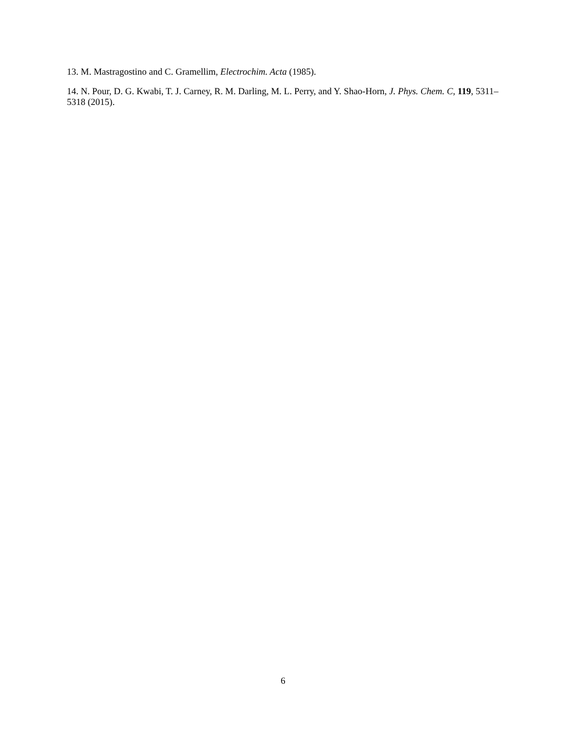13. M. Mastragostino and C. Gramellim, Electrochim. Acta (1985).
14. N. Pour, D. G. Kwabi, T. J. Carney, R. M. Darling, M. L. Perry, and Y. Shao-Horn, J. Phys. Chem. C, 119, 5311–5318 (2015).
6